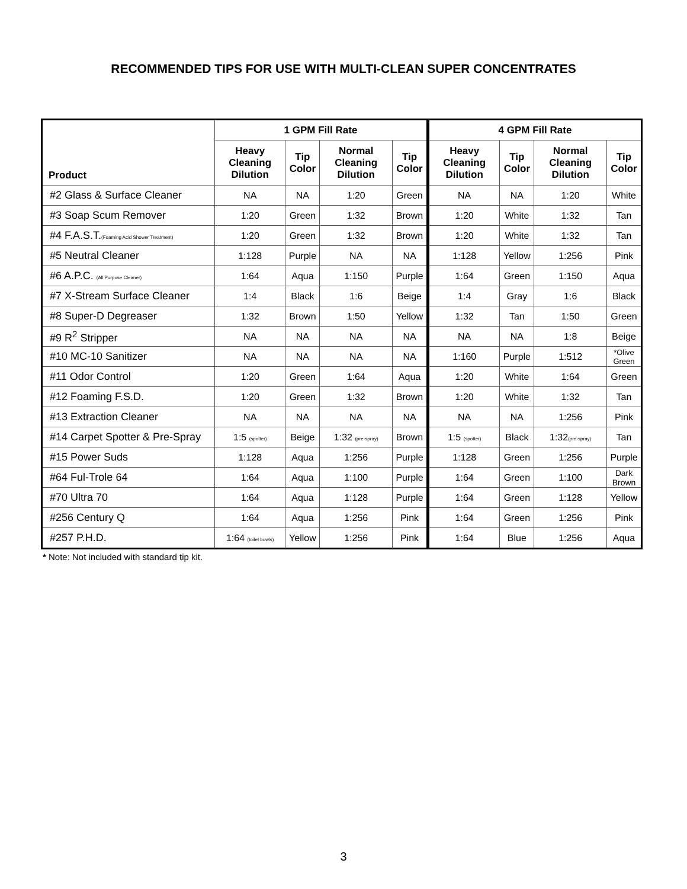RECOMMENDED TIPS FOR USE WITH MULTI-CLEAN SUPER CONCENTRATES
| Product | 1 GPM Fill Rate | | | | 4 GPM Fill Rate | | | |
| --- | --- | --- | --- | --- | --- | --- | --- | --- |
| | Heavy Cleaning Dilution | Tip Color | Normal Cleaning Dilution | Tip Color | Heavy Cleaning Dilution | Tip Color | Normal Cleaning Dilution | Tip Color |
| #2 Glass & Surface Cleaner | NA | NA | 1:20 | Green | NA | NA | 1:20 | White |
| #3 Soap Scum Remover | 1:20 | Green | 1:32 | Brown | 1:20 | White | 1:32 | Tan |
| #4 F.A.S.T. (Foaming Acid Shower Treatment) | 1:20 | Green | 1:32 | Brown | 1:20 | White | 1:32 | Tan |
| #5 Neutral Cleaner | 1:128 | Purple | NA | NA | 1:128 | Yellow | 1:256 | Pink |
| #6 A.P.C. (All Purpose Cleaner) | 1:64 | Aqua | 1:150 | Purple | 1:64 | Green | 1:150 | Aqua |
| #7 X-Stream Surface Cleaner | 1:4 | Black | 1:6 | Beige | 1:4 | Gray | 1:6 | Black |
| #8 Super-D Degreaser | 1:32 | Brown | 1:50 | Yellow | 1:32 | Tan | 1:50 | Green |
| #9 R<sup>2</sup> Stripper | NA | NA | NA | NA | NA | NA | 1:8 | Beige |
| #10 MC-10 Sanitizer | NA | NA | NA | NA | 1:160 | Purple | 1:512 | *Olive Green |
| #11 Odor Control | 1:20 | Green | 1:64 | Aqua | 1:20 | White | 1:64 | Green |
| #12 Foaming F.S.D. | 1:20 | Green | 1:32 | Brown | 1:20 | White | 1:32 | Tan |
| #13 Extraction Cleaner | NA | NA | NA | NA | NA | NA | 1:256 | Pink |
| #14 Carpet Spotter & Pre-Spray | 1:5 (spotter) | Beige | 1:32 (pre-spray) | Brown | 1:5 (spotter) | Black | 1:32 (pre-spray) | Tan |
| #15 Power Suds | 1:128 | Aqua | 1:256 | Purple | 1:128 | Green | 1:256 | Purple |
| #64 Ful-Trole 64 | 1:64 | Aqua | 1:100 | Purple | 1:64 | Green | 1:100 | Dark Brown |
| #70 Ultra 70 | 1:64 | Aqua | 1:128 | Purple | 1:64 | Green | 1:128 | Yellow |
| #256 Century Q | 1:64 | Aqua | 1:256 | Pink | 1:64 | Green | 1:256 | Pink |
| #257 P.H.D. | 1:64 (toilet bowls) | Yellow | 1:256 | Pink | 1:64 | Blue | 1:256 | Aqua |
* Note: Not included with standard tip kit.
3